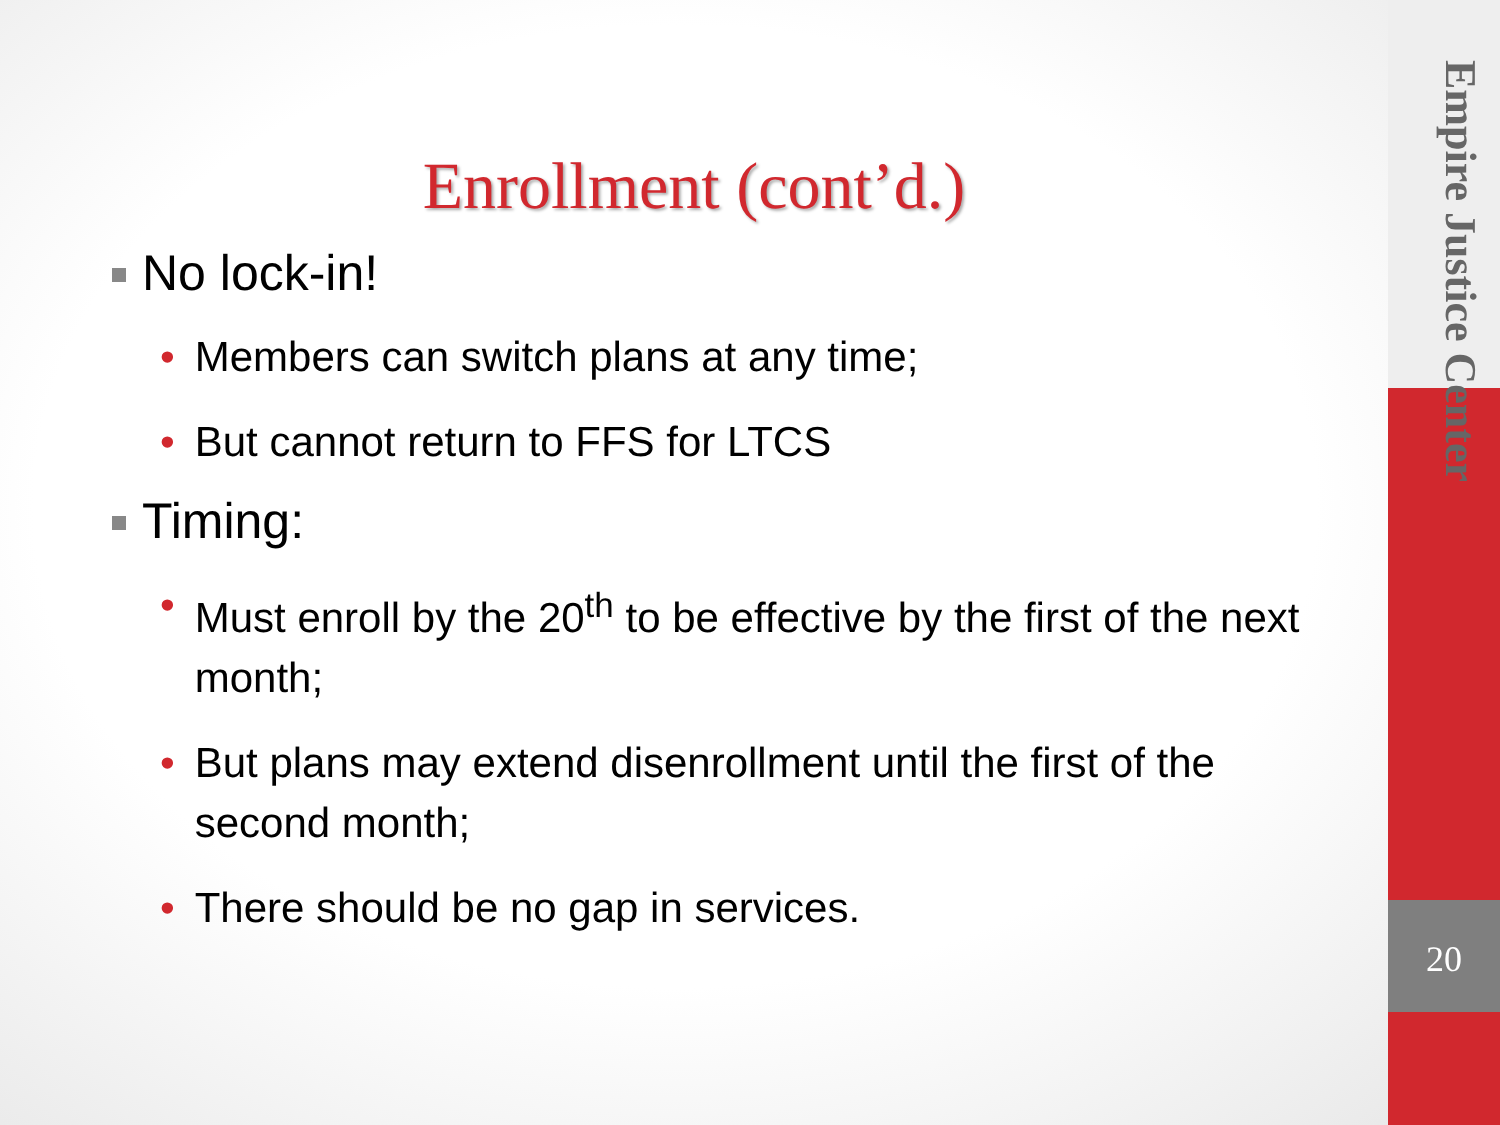Empire Justice Center
20
Enrollment (cont’d.)
No lock-in!
• Members can switch plans at any time;
• But cannot return to FFS for LTCS
Timing:
• Must enroll by the 20<sup>th</sup> to be effective by the first of the next month;
• But plans may extend disenrollment until the first of the second month;
• There should be no gap in services.